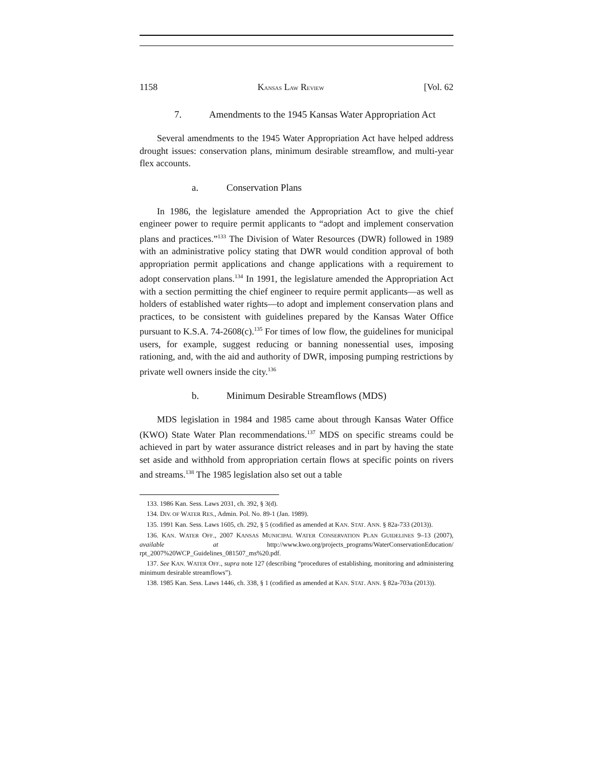1158 KANSAS LAW REVIEW [Vol. 62
7. Amendments to the 1945 Kansas Water Appropriation Act
Several amendments to the 1945 Water Appropriation Act have helped address drought issues: conservation plans, minimum desirable streamflow, and multi-year flex accounts.
a. Conservation Plans
In 1986, the legislature amended the Appropriation Act to give the chief engineer power to require permit applicants to “adopt and implement conservation plans and practices.”<sup>133</sup> The Division of Water Resources (DWR) followed in 1989 with an administrative policy stating that DWR would condition approval of both appropriation permit applications and change applications with a requirement to adopt conservation plans.<sup>134</sup> In 1991, the legislature amended the Appropriation Act with a section permitting the chief engineer to require permit applicants—as well as holders of established water rights—to adopt and implement conservation plans and practices, to be consistent with guidelines prepared by the Kansas Water Office pursuant to K.S.A. 74-2608(c).<sup>135</sup> For times of low flow, the guidelines for municipal users, for example, suggest reducing or banning nonessential uses, imposing rationing, and, with the aid and authority of DWR, imposing pumping restrictions by private well owners inside the city.<sup>136</sup>
b. Minimum Desirable Streamflows (MDS)
MDS legislation in 1984 and 1985 came about through Kansas Water Office (KWO) State Water Plan recommendations.<sup>137</sup> MDS on specific streams could be achieved in part by water assurance district releases and in part by having the state set aside and withhold from appropriation certain flows at specific points on rivers and streams.<sup>138</sup> The 1985 legislation also set out a table
133. 1986 Kan. Sess. Laws 2031, ch. 392, § 3(d).
134. DIV. OF WATER RES., Admin. Pol. No. 89-1 (Jan. 1989).
135. 1991 Kan. Sess. Laws 1605, ch. 292, § 5 (codified as amended at KAN. STAT. ANN. § 82a-733 (2013)).
136. KAN. WATER OFF., 2007 KANSAS MUNICIPAL WATER CONSERVATION PLAN GUIDELINES 9–13 (2007), available at http://www.kwo.org/projects_programs/WaterConservationEducation/ rpt_2007%20WCP_Guidelines_081507_ms%20.pdf.
137. See KAN. WATER OFF., supra note 127 (describing “procedures of establishing, monitoring and administering minimum desirable streamflows”).
138. 1985 Kan. Sess. Laws 1446, ch. 338, § 1 (codified as amended at KAN. STAT. ANN. § 82a-703a (2013)).